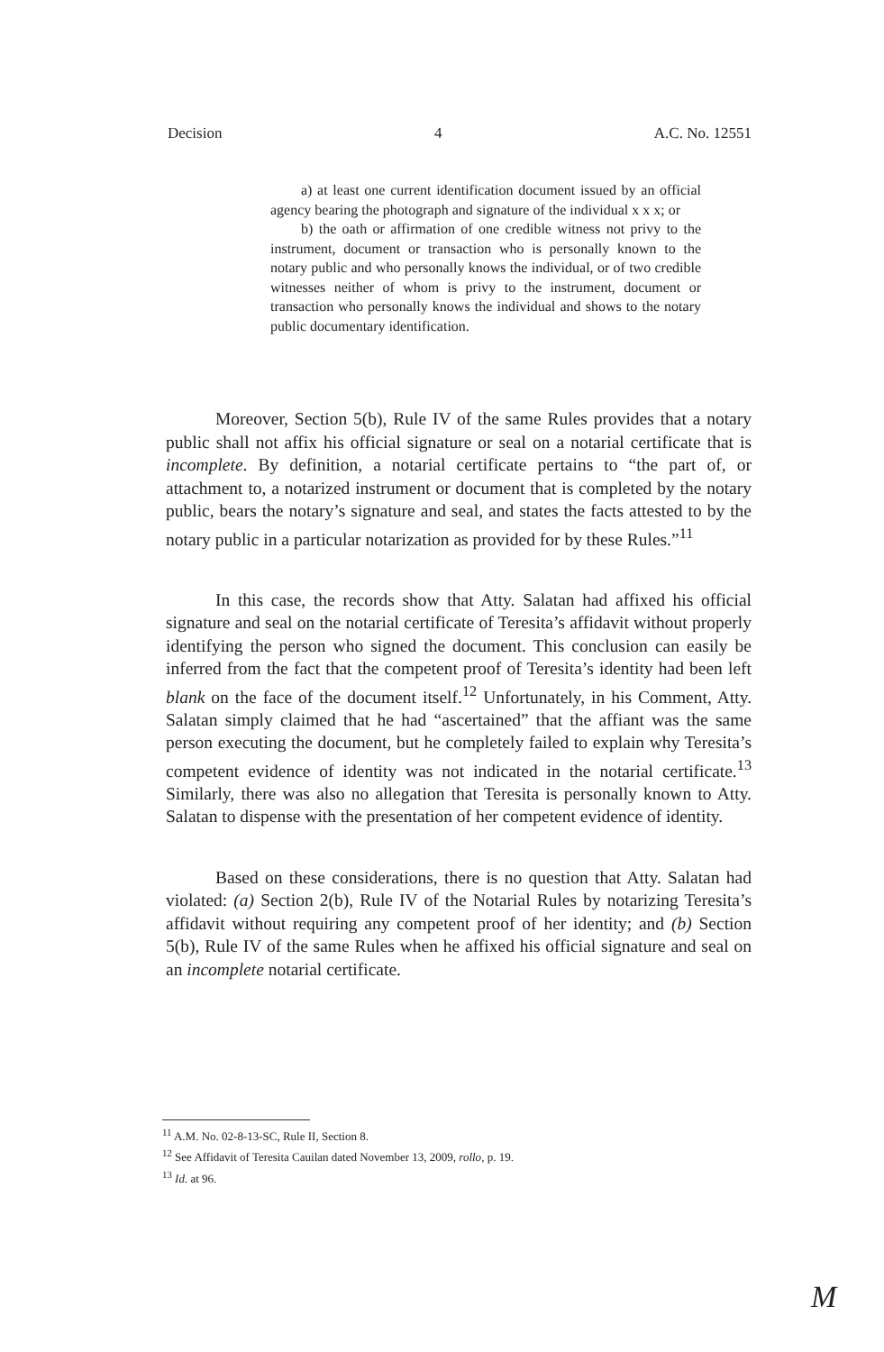Decision 4 A.C. No. 12551
a) at least one current identification document issued by an official agency bearing the photograph and signature of the individual x x x; or
b) the oath or affirmation of one credible witness not privy to the instrument, document or transaction who is personally known to the notary public and who personally knows the individual, or of two credible witnesses neither of whom is privy to the instrument, document or transaction who personally knows the individual and shows to the notary public documentary identification.
Moreover, Section 5(b), Rule IV of the same Rules provides that a notary public shall not affix his official signature or seal on a notarial certificate that is incomplete. By definition, a notarial certificate pertains to “the part of, or attachment to, a notarized instrument or document that is completed by the notary public, bears the notary’s signature and seal, and states the facts attested to by the notary public in a particular notarization as provided for by these Rules.”<sup>11</sup>
In this case, the records show that Atty. Salatan had affixed his official signature and seal on the notarial certificate of Teresita’s affidavit without properly identifying the person who signed the document. This conclusion can easily be inferred from the fact that the competent proof of Teresita’s identity had been left blank on the face of the document itself.<sup>12</sup> Unfortunately, in his Comment, Atty. Salatan simply claimed that he had “ascertained” that the affiant was the same person executing the document, but he completely failed to explain why Teresita’s competent evidence of identity was not indicated in the notarial certificate.<sup>13</sup> Similarly, there was also no allegation that Teresita is personally known to Atty. Salatan to dispense with the presentation of her competent evidence of identity.
Based on these considerations, there is no question that Atty. Salatan had violated: (a) Section 2(b), Rule IV of the Notarial Rules by notarizing Teresita’s affidavit without requiring any competent proof of her identity; and (b) Section 5(b), Rule IV of the same Rules when he affixed his official signature and seal on an incomplete notarial certificate.
<sup>11</sup> A.M. No. 02-8-13-SC, Rule II, Section 8.
<sup>12</sup> See Affidavit of Teresita Cauilan dated November 13, 2009, rollo, p. 19.
<sup>13</sup> Id. at 96.
M